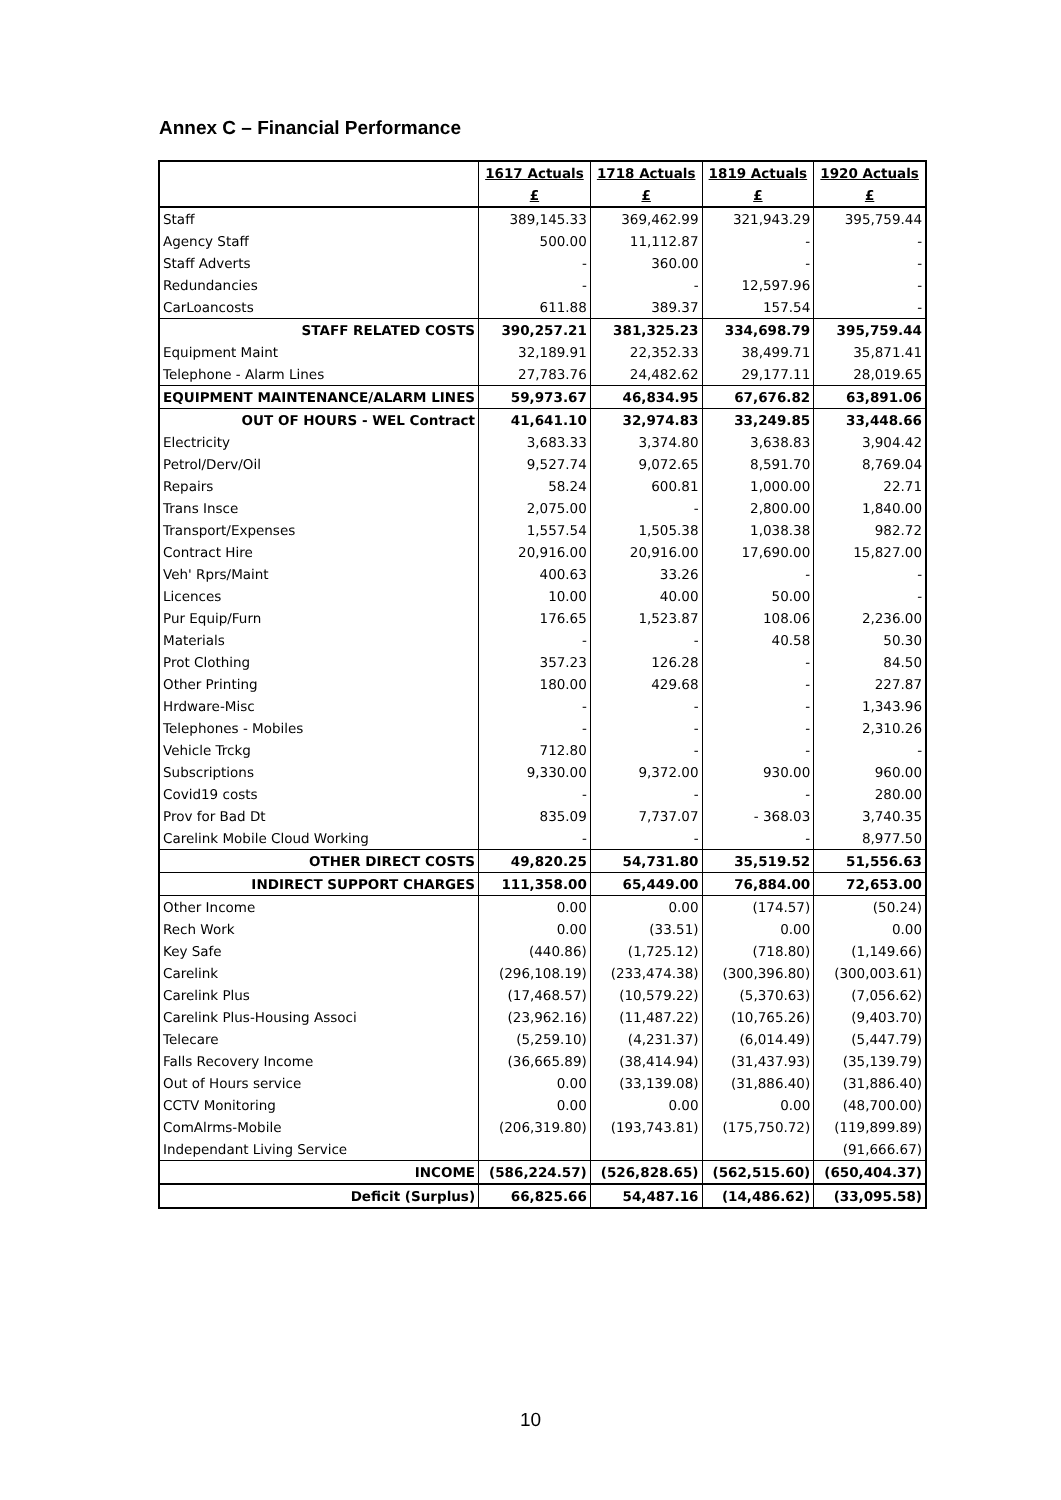Annex C – Financial Performance
| | 1617 Actuals | 1718 Actuals | 1819 Actuals | 1920 Actuals |
| --- | --- | --- | --- | --- |
| | £ | £ | £ | £ |
| Staff | 389,145.33 | 369,462.99 | 321,943.29 | 395,759.44 |
| Agency Staff | 500.00 | 11,112.87 | - | - |
| Staff Adverts | - | 360.00 | - | - |
| Redundancies | - | - | 12,597.96 | - |
| CarLoancosts | 611.88 | 389.37 | 157.54 | - |
| STAFF RELATED COSTS | 390,257.21 | 381,325.23 | 334,698.79 | 395,759.44 |
| Equipment Maint | 32,189.91 | 22,352.33 | 38,499.71 | 35,871.41 |
| Telephone - Alarm Lines | 27,783.76 | 24,482.62 | 29,177.11 | 28,019.65 |
| EQUIPMENT MAINTENANCE/ALARM LINES | 59,973.67 | 46,834.95 | 67,676.82 | 63,891.06 |
| OUT OF HOURS - WEL Contract | 41,641.10 | 32,974.83 | 33,249.85 | 33,448.66 |
| Electricity | 3,683.33 | 3,374.80 | 3,638.83 | 3,904.42 |
| Petrol/Derv/Oil | 9,527.74 | 9,072.65 | 8,591.70 | 8,769.04 |
| Repairs | 58.24 | 600.81 | 1,000.00 | 22.71 |
| Trans Insce | 2,075.00 | - | 2,800.00 | 1,840.00 |
| Transport/Expenses | 1,557.54 | 1,505.38 | 1,038.38 | 982.72 |
| Contract Hire | 20,916.00 | 20,916.00 | 17,690.00 | 15,827.00 |
| Veh' Rprs/Maint | 400.63 | 33.26 | - | - |
| Licences | 10.00 | 40.00 | 50.00 | - |
| Pur Equip/Furn | 176.65 | 1,523.87 | 108.06 | 2,236.00 |
| Materials | - | - | 40.58 | 50.30 |
| Prot Clothing | 357.23 | 126.28 | - | 84.50 |
| Other Printing | 180.00 | 429.68 | - | 227.87 |
| Hrdware-Misc | - | - | - | 1,343.96 |
| Telephones - Mobiles | - | - | - | 2,310.26 |
| Vehicle Trckg | 712.80 | - | - | - |
| Subscriptions | 9,330.00 | 9,372.00 | 930.00 | 960.00 |
| Covid19 costs | - | - | - | 280.00 |
| Prov for Bad Dt | 835.09 | 7,737.07 | - 368.03 | 3,740.35 |
| Carelink Mobile Cloud Working | - | - | - | 8,977.50 |
| OTHER DIRECT COSTS | 49,820.25 | 54,731.80 | 35,519.52 | 51,556.63 |
| INDIRECT SUPPORT CHARGES | 111,358.00 | 65,449.00 | 76,884.00 | 72,653.00 |
| Other Income | 0.00 | 0.00 | (174.57) | (50.24) |
| Rech Work | 0.00 | (33.51) | 0.00 | 0.00 |
| Key Safe | (440.86) | (1,725.12) | (718.80) | (1,149.66) |
| Carelink | (296,108.19) | (233,474.38) | (300,396.80) | (300,003.61) |
| Carelink Plus | (17,468.57) | (10,579.22) | (5,370.63) | (7,056.62) |
| Carelink Plus-Housing Associ | (23,962.16) | (11,487.22) | (10,765.26) | (9,403.70) |
| Telecare | (5,259.10) | (4,231.37) | (6,014.49) | (5,447.79) |
| Falls Recovery Income | (36,665.89) | (38,414.94) | (31,437.93) | (35,139.79) |
| Out of Hours service | 0.00 | (33,139.08) | (31,886.40) | (31,886.40) |
| CCTV Monitoring | 0.00 | 0.00 | 0.00 | (48,700.00) |
| ComAlrms-Mobile | (206,319.80) | (193,743.81) | (175,750.72) | (119,899.89) |
| Independant Living Service | | | | (91,666.67) |
| INCOME | (586,224.57) | (526,828.65) | (562,515.60) | (650,404.37) |
| Deficit (Surplus) | 66,825.66 | 54,487.16 | (14,486.62) | (33,095.58) |
10